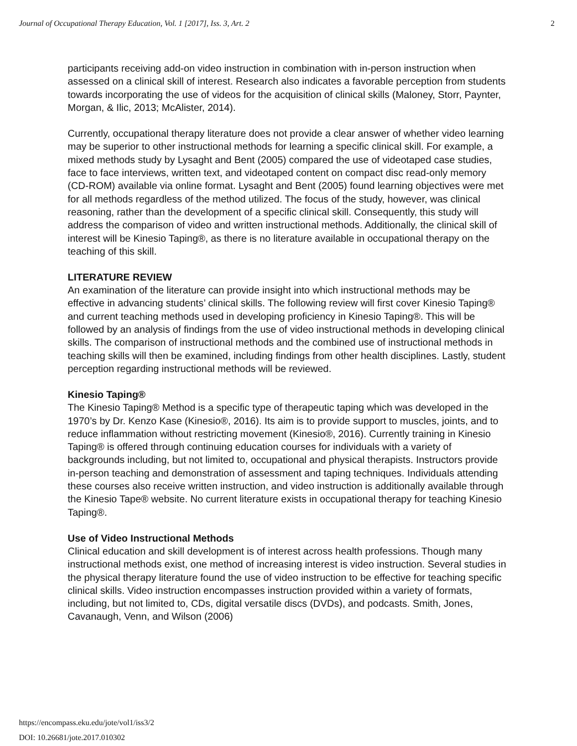Journal of Occupational Therapy Education, Vol. 1 [2017], Iss. 3, Art. 2 2
participants receiving add-on video instruction in combination with in-person instruction when assessed on a clinical skill of interest. Research also indicates a favorable perception from students towards incorporating the use of videos for the acquisition of clinical skills (Maloney, Storr, Paynter, Morgan, & Ilic, 2013; McAlister, 2014).
Currently, occupational therapy literature does not provide a clear answer of whether video learning may be superior to other instructional methods for learning a specific clinical skill. For example, a mixed methods study by Lysaght and Bent (2005) compared the use of videotaped case studies, face to face interviews, written text, and videotaped content on compact disc read-only memory (CD-ROM) available via online format. Lysaght and Bent (2005) found learning objectives were met for all methods regardless of the method utilized. The focus of the study, however, was clinical reasoning, rather than the development of a specific clinical skill. Consequently, this study will address the comparison of video and written instructional methods. Additionally, the clinical skill of interest will be Kinesio Taping®, as there is no literature available in occupational therapy on the teaching of this skill.
LITERATURE REVIEW
An examination of the literature can provide insight into which instructional methods may be effective in advancing students’ clinical skills. The following review will first cover Kinesio Taping® and current teaching methods used in developing proficiency in Kinesio Taping®. This will be followed by an analysis of findings from the use of video instructional methods in developing clinical skills. The comparison of instructional methods and the combined use of instructional methods in teaching skills will then be examined, including findings from other health disciplines. Lastly, student perception regarding instructional methods will be reviewed.
Kinesio Taping®
The Kinesio Taping® Method is a specific type of therapeutic taping which was developed in the 1970’s by Dr. Kenzo Kase (Kinesio®, 2016). Its aim is to provide support to muscles, joints, and to reduce inflammation without restricting movement (Kinesio®, 2016). Currently training in Kinesio Taping® is offered through continuing education courses for individuals with a variety of backgrounds including, but not limited to, occupational and physical therapists. Instructors provide in-person teaching and demonstration of assessment and taping techniques. Individuals attending these courses also receive written instruction, and video instruction is additionally available through the Kinesio Tape® website. No current literature exists in occupational therapy for teaching Kinesio Taping®.
Use of Video Instructional Methods
Clinical education and skill development is of interest across health professions. Though many instructional methods exist, one method of increasing interest is video instruction. Several studies in the physical therapy literature found the use of video instruction to be effective for teaching specific clinical skills. Video instruction encompasses instruction provided within a variety of formats, including, but not limited to, CDs, digital versatile discs (DVDs), and podcasts. Smith, Jones, Cavanaugh, Venn, and Wilson (2006)
https://encompass.eku.edu/jote/vol1/iss3/2
DOI: 10.26681/jote.2017.010302